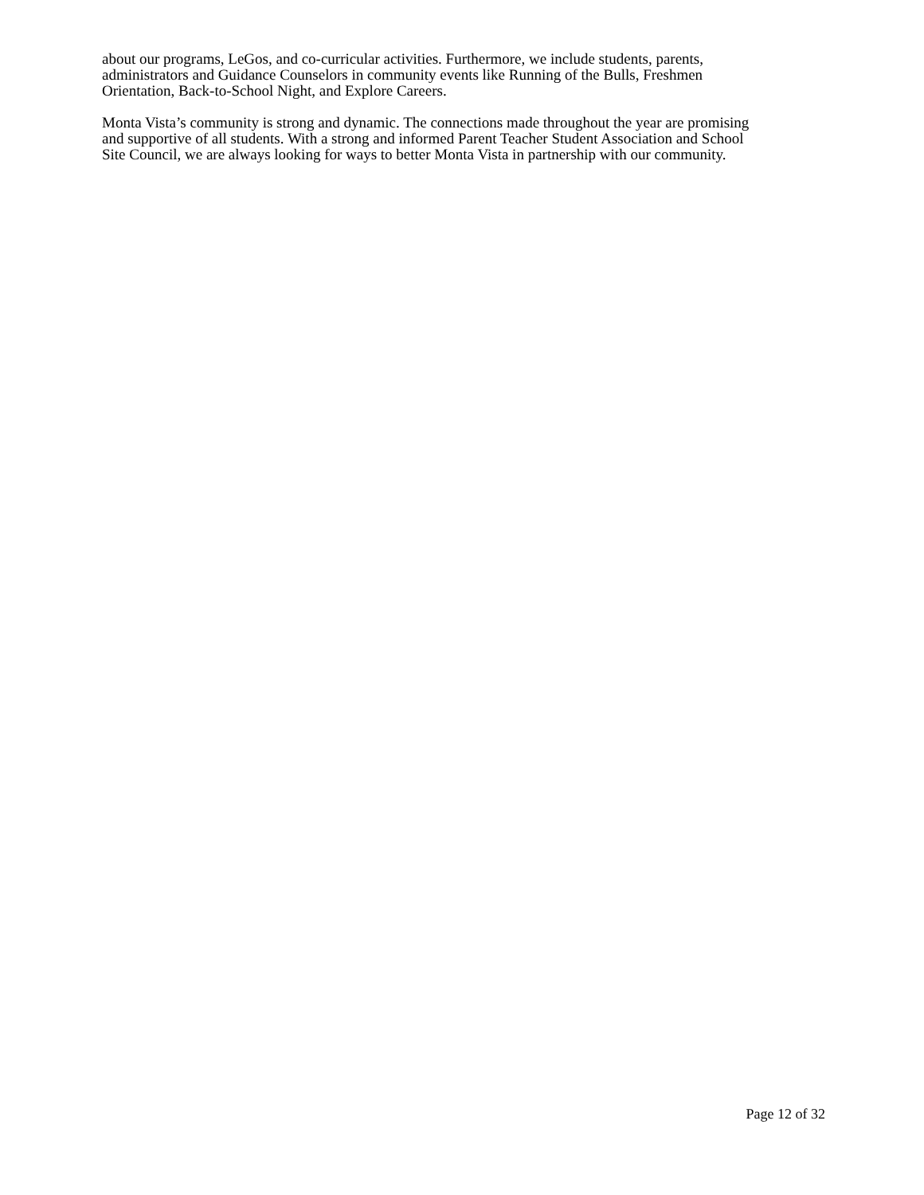about our programs, LeGos, and co-curricular activities. Furthermore, we include students, parents,
administrators and Guidance Counselors in community events like Running of the Bulls, Freshmen
Orientation, Back-to-School Night, and Explore Careers.
Monta Vista’s community is strong and dynamic. The connections made throughout the year are promising
and supportive of all students. With a strong and informed Parent Teacher Student Association and School
Site Council, we are always looking for ways to better Monta Vista in partnership with our community.
Page 12 of 32